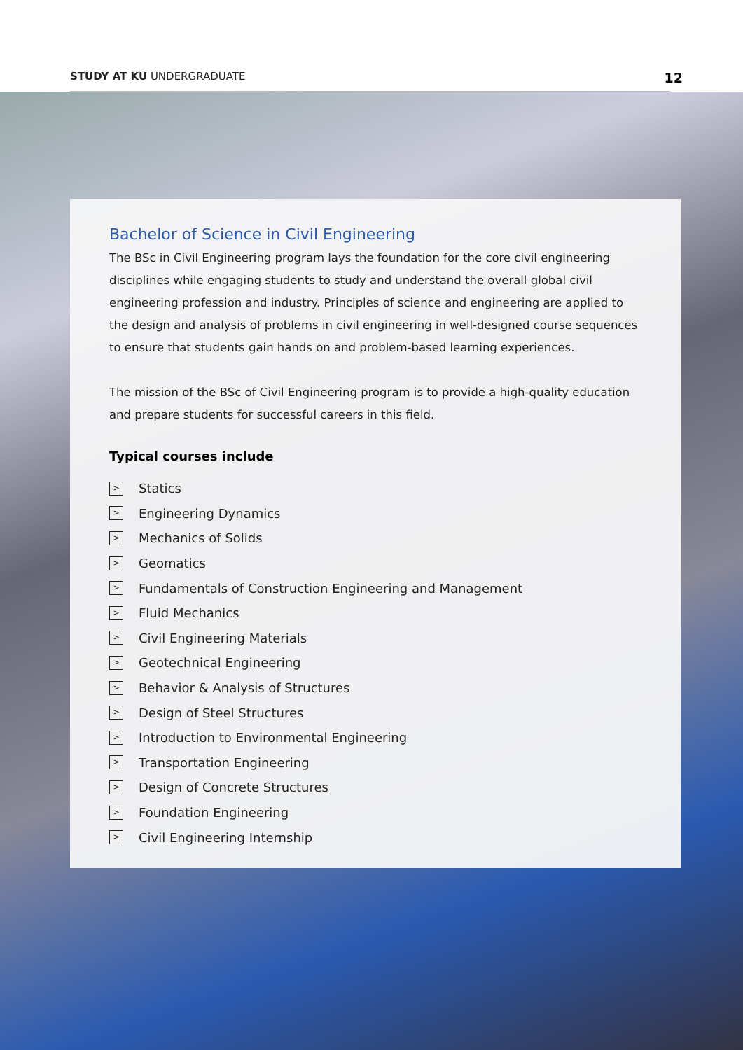STUDY AT KU UNDERGRADUATE 12
Bachelor of Science in Civil Engineering
The BSc in Civil Engineering program lays the foundation for the core civil engineering disciplines while engaging students to study and understand the overall global civil engineering profession and industry. Principles of science and engineering are applied to the design and analysis of problems in civil engineering in well-designed course sequences to ensure that students gain hands on and problem-based learning experiences.
The mission of the BSc of Civil Engineering program is to provide a high-quality education and prepare students for successful careers in this field.
Typical courses include
> Statics
> Engineering Dynamics
> Mechanics of Solids
> Geomatics
> Fundamentals of Construction Engineering and Management
> Fluid Mechanics
> Civil Engineering Materials
> Geotechnical Engineering
> Behavior & Analysis of Structures
> Design of Steel Structures
> Introduction to Environmental Engineering
> Transportation Engineering
> Design of Concrete Structures
> Foundation Engineering
> Civil Engineering Internship